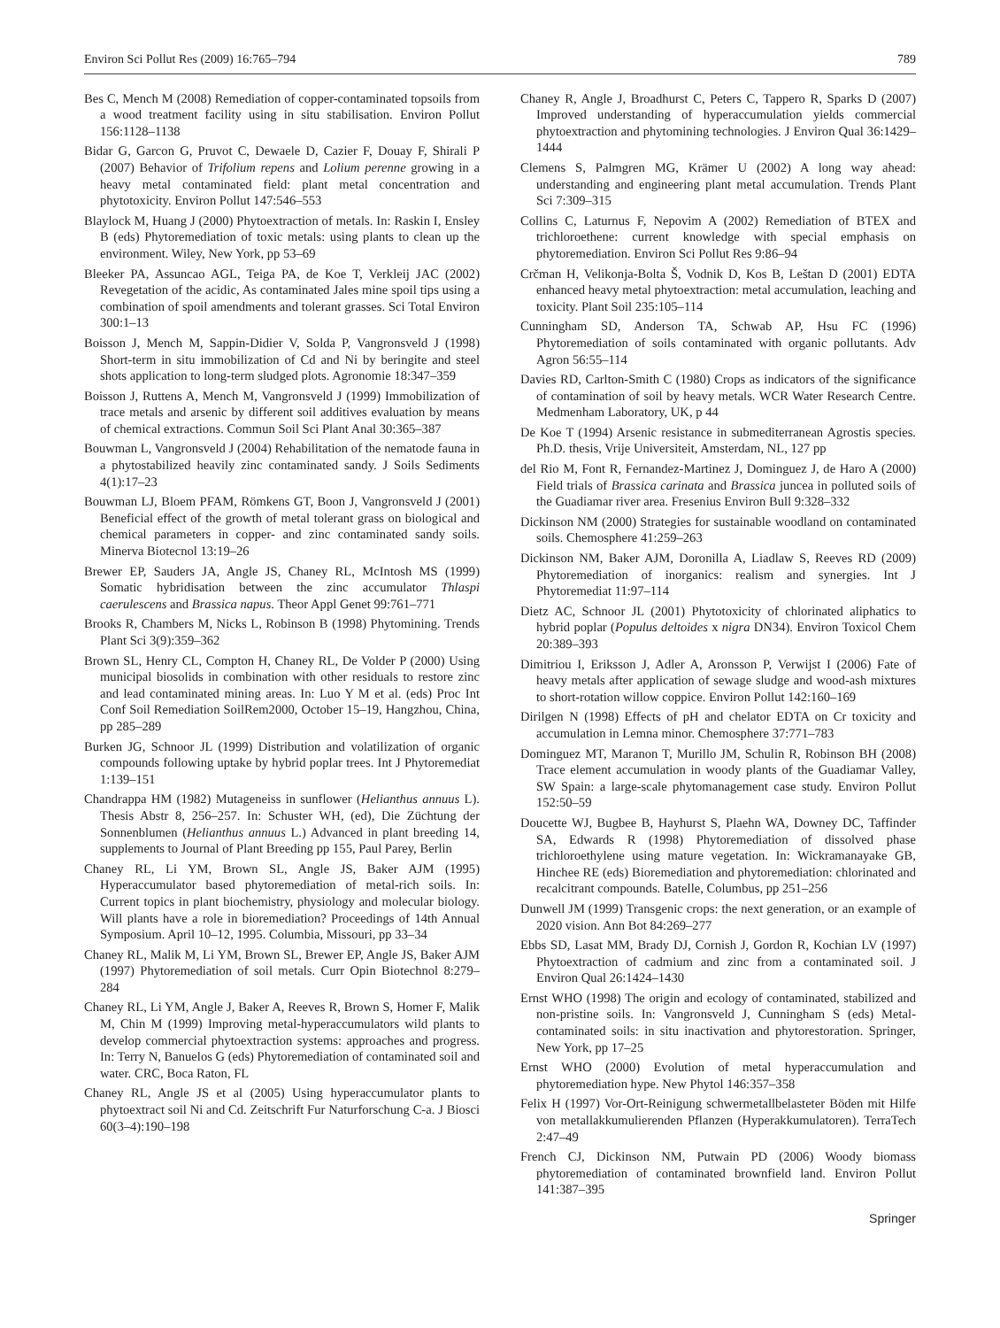Environ Sci Pollut Res (2009) 16:765–794 789
Bes C, Mench M (2008) Remediation of copper-contaminated topsoils from a wood treatment facility using in situ stabilisation. Environ Pollut 156:1128–1138
Bidar G, Garcon G, Pruvot C, Dewaele D, Cazier F, Douay F, Shirali P (2007) Behavior of Trifolium repens and Lolium perenne growing in a heavy metal contaminated field: plant metal concentration and phytotoxicity. Environ Pollut 147:546–553
Blaylock M, Huang J (2000) Phytoextraction of metals. In: Raskin I, Ensley B (eds) Phytoremediation of toxic metals: using plants to clean up the environment. Wiley, New York, pp 53–69
Bleeker PA, Assuncao AGL, Teiga PA, de Koe T, Verkleij JAC (2002) Revegetation of the acidic, As contaminated Jales mine spoil tips using a combination of spoil amendments and tolerant grasses. Sci Total Environ 300:1–13
Boisson J, Mench M, Sappin-Didier V, Solda P, Vangronsveld J (1998) Short-term in situ immobilization of Cd and Ni by beringite and steel shots application to long-term sludged plots. Agronomie 18:347–359
Boisson J, Ruttens A, Mench M, Vangronsveld J (1999) Immobilization of trace metals and arsenic by different soil additives evaluation by means of chemical extractions. Commun Soil Sci Plant Anal 30:365–387
Bouwman L, Vangronsveld J (2004) Rehabilitation of the nematode fauna in a phytostabilized heavily zinc contaminated sandy. J Soils Sediments 4(1):17–23
Bouwman LJ, Bloem PFAM, Römkens GT, Boon J, Vangronsveld J (2001) Beneficial effect of the growth of metal tolerant grass on biological and chemical parameters in copper- and zinc contaminated sandy soils. Minerva Biotecnol 13:19–26
Brewer EP, Sauders JA, Angle JS, Chaney RL, McIntosh MS (1999) Somatic hybridisation between the zinc accumulator Thlaspi caerulescens and Brassica napus. Theor Appl Genet 99:761–771
Brooks R, Chambers M, Nicks L, Robinson B (1998) Phytomining. Trends Plant Sci 3(9):359–362
Brown SL, Henry CL, Compton H, Chaney RL, De Volder P (2000) Using municipal biosolids in combination with other residuals to restore zinc and lead contaminated mining areas. In: Luo Y M et al. (eds) Proc Int Conf Soil Remediation SoilRem2000, October 15–19, Hangzhou, China, pp 285–289
Burken JG, Schnoor JL (1999) Distribution and volatilization of organic compounds following uptake by hybrid poplar trees. Int J Phytoremediat 1:139–151
Chandrappa HM (1982) Mutageneiss in sunflower (Helianthus annuus L). Thesis Abstr 8, 256–257. In: Schuster WH, (ed), Die Züchtung der Sonnenblumen (Helianthus annuus L.) Advanced in plant breeding 14, supplements to Journal of Plant Breeding pp 155, Paul Parey, Berlin
Chaney RL, Li YM, Brown SL, Angle JS, Baker AJM (1995) Hyperaccumulator based phytoremediation of metal-rich soils. In: Current topics in plant biochemistry, physiology and molecular biology. Will plants have a role in bioremediation? Proceedings of 14th Annual Symposium. April 10–12, 1995. Columbia, Missouri, pp 33–34
Chaney RL, Malik M, Li YM, Brown SL, Brewer EP, Angle JS, Baker AJM (1997) Phytoremediation of soil metals. Curr Opin Biotechnol 8:279–284
Chaney RL, Li YM, Angle J, Baker A, Reeves R, Brown S, Homer F, Malik M, Chin M (1999) Improving metal-hyperaccumulators wild plants to develop commercial phytoextraction systems: approaches and progress. In: Terry N, Banuelos G (eds) Phytoremediation of contaminated soil and water. CRC, Boca Raton, FL
Chaney RL, Angle JS et al (2005) Using hyperaccumulator plants to phytoextract soil Ni and Cd. Zeitschrift Fur Naturforschung C-a. J Biosci 60(3–4):190–198
Chaney R, Angle J, Broadhurst C, Peters C, Tappero R, Sparks D (2007) Improved understanding of hyperaccumulation yields commercial phytoextraction and phytomining technologies. J Environ Qual 36:1429–1444
Clemens S, Palmgren MG, Krämer U (2002) A long way ahead: understanding and engineering plant metal accumulation. Trends Plant Sci 7:309–315
Collins C, Laturnus F, Nepovim A (2002) Remediation of BTEX and trichloroethene: current knowledge with special emphasis on phytoremediation. Environ Sci Pollut Res 9:86–94
Crčman H, Velikonja-Bolta Š, Vodnik D, Kos B, Leštan D (2001) EDTA enhanced heavy metal phytoextraction: metal accumulation, leaching and toxicity. Plant Soil 235:105–114
Cunningham SD, Anderson TA, Schwab AP, Hsu FC (1996) Phytoremediation of soils contaminated with organic pollutants. Adv Agron 56:55–114
Davies RD, Carlton-Smith C (1980) Crops as indicators of the significance of contamination of soil by heavy metals. WCR Water Research Centre. Medmenham Laboratory, UK, p 44
De Koe T (1994) Arsenic resistance in submediterranean Agrostis species. Ph.D. thesis, Vrije Universiteit, Amsterdam, NL, 127 pp
del Rio M, Font R, Fernandez-Martinez J, Dominguez J, de Haro A (2000) Field trials of Brassica carinata and Brassica juncea in polluted soils of the Guadiamar river area. Fresenius Environ Bull 9:328–332
Dickinson NM (2000) Strategies for sustainable woodland on contaminated soils. Chemosphere 41:259–263
Dickinson NM, Baker AJM, Doronilla A, Liadlaw S, Reeves RD (2009) Phytoremediation of inorganics: realism and synergies. Int J Phytoremediat 11:97–114
Dietz AC, Schnoor JL (2001) Phytotoxicity of chlorinated aliphatics to hybrid poplar (Populus deltoides x nigra DN34). Environ Toxicol Chem 20:389–393
Dimitriou I, Eriksson J, Adler A, Aronsson P, Verwijst I (2006) Fate of heavy metals after application of sewage sludge and wood-ash mixtures to short-rotation willow coppice. Environ Pollut 142:160–169
Dirilgen N (1998) Effects of pH and chelator EDTA on Cr toxicity and accumulation in Lemna minor. Chemosphere 37:771–783
Dominguez MT, Maranon T, Murillo JM, Schulin R, Robinson BH (2008) Trace element accumulation in woody plants of the Guadiamar Valley, SW Spain: a large-scale phytomanagement case study. Environ Pollut 152:50–59
Doucette WJ, Bugbee B, Hayhurst S, Plaehn WA, Downey DC, Taffinder SA, Edwards R (1998) Phytoremediation of dissolved phase trichloroethylene using mature vegetation. In: Wickramanayake GB, Hinchee RE (eds) Bioremediation and phytoremediation: chlorinated and recalcitrant compounds. Batelle, Columbus, pp 251–256
Dunwell JM (1999) Transgenic crops: the next generation, or an example of 2020 vision. Ann Bot 84:269–277
Ebbs SD, Lasat MM, Brady DJ, Cornish J, Gordon R, Kochian LV (1997) Phytoextraction of cadmium and zinc from a contaminated soil. J Environ Qual 26:1424–1430
Ernst WHO (1998) The origin and ecology of contaminated, stabilized and non-pristine soils. In: Vangronsveld J, Cunningham S (eds) Metal-contaminated soils: in situ inactivation and phytorestoration. Springer, New York, pp 17–25
Ernst WHO (2000) Evolution of metal hyperaccumulation and phytoremediation hype. New Phytol 146:357–358
Felix H (1997) Vor-Ort-Reinigung schwermetallbelasteter Böden mit Hilfe von metallakkumulierenden Pflanzen (Hyperakkumulatoren). TerraTech 2:47–49
French CJ, Dickinson NM, Putwain PD (2006) Woody biomass phytoremediation of contaminated brownfield land. Environ Pollut 141:387–395
Springer